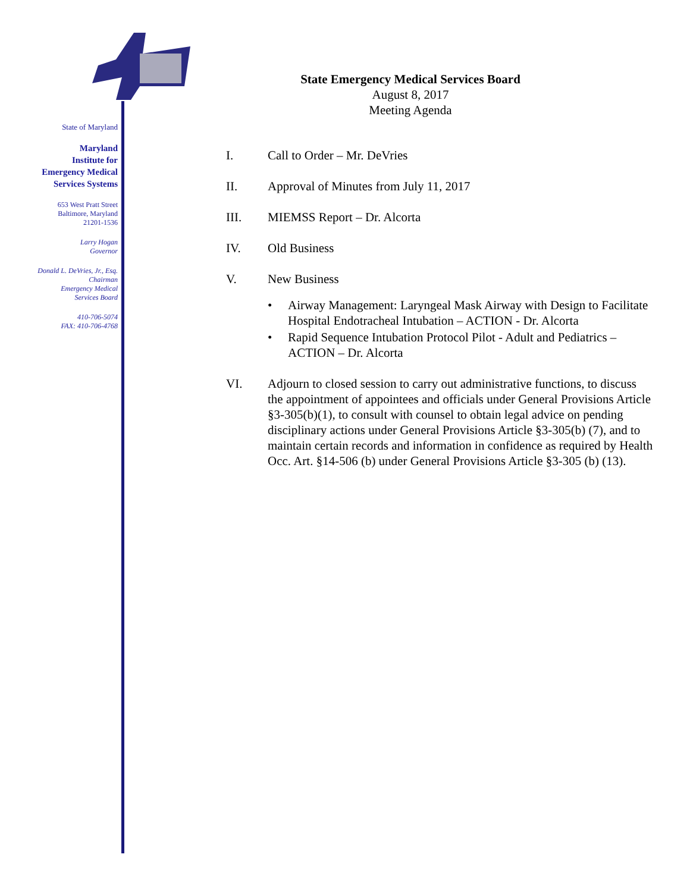State of Maryland
Maryland
Institute for
Emergency Medical
Services Systems
653 West Pratt Street
Baltimore, Maryland
21201-1536
Larry Hogan
Governor
Donald L. DeVries, Jr., Esq.
Chairman
Emergency Medical
Services Board
410-706-5074
FAX: 410-706-4768
State Emergency Medical Services Board
August 8, 2017
Meeting Agenda
I. Call to Order – Mr. DeVries
II. Approval of Minutes from July 11, 2017
III. MIEMSS Report – Dr. Alcorta
IV. Old Business
V. New Business
• Airway Management: Laryngeal Mask Airway with Design to Facilitate Hospital Endotracheal Intubation – ACTION - Dr. Alcorta
• Rapid Sequence Intubation Protocol Pilot - Adult and Pediatrics – ACTION – Dr. Alcorta
VI. Adjourn to closed session to carry out administrative functions, to discuss the appointment of appointees and officials under General Provisions Article §3-305(b)(1), to consult with counsel to obtain legal advice on pending disciplinary actions under General Provisions Article §3-305(b) (7), and to maintain certain records and information in confidence as required by Health Occ. Art. §14-506 (b) under General Provisions Article §3-305 (b) (13).